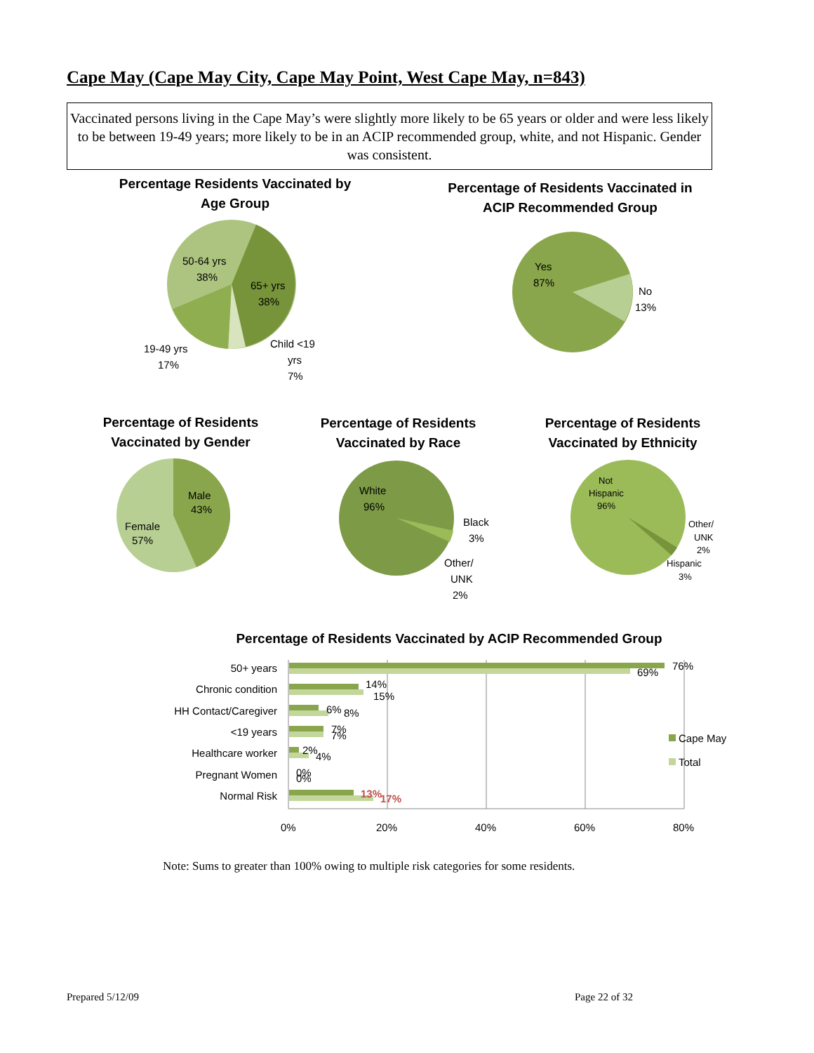Cape May (Cape May City, Cape May Point, West Cape May, n=843)
Vaccinated persons living in the Cape May’s were slightly more likely to be 65 years or older and were less likely to be between 19-49 years; more likely to be in an ACIP recommended group, white, and not Hispanic. Gender was consistent.
Percentage Residents Vaccinated by Age Group
50-64 yrs
38%
65+ yrs
38%
19-49 yrs
17%
Child <19
yrs
7%
Percentage of Residents Vaccinated in ACIP Recommended Group
Yes
87%
No
13%
Percentage of Residents Vaccinated by Gender
Male
43%
Female
57%
Percentage of Residents Vaccinated by Race
White
96%
Black
3%
Other/
UNK
2%
Percentage of Residents Vaccinated by Ethnicity
Not
Hispanic
96%
Other/
UNK
2%
Hispanic
3%
Percentage of Residents Vaccinated by ACIP Recommended Group
50+ years
Chronic condition
HH Contact/Caregiver
<19 years
Healthcare worker
Pregnant Women
Normal Risk
76%
69%
14%
15%
6%
8%
7%
7%
2%
4%
0%
0%
13%
17%
0%
20%
40%
60%
80%
Cape May
Total
Note: Sums to greater than 100% owing to multiple risk categories for some residents.
Prepared 5/12/09 Page 22 of 32